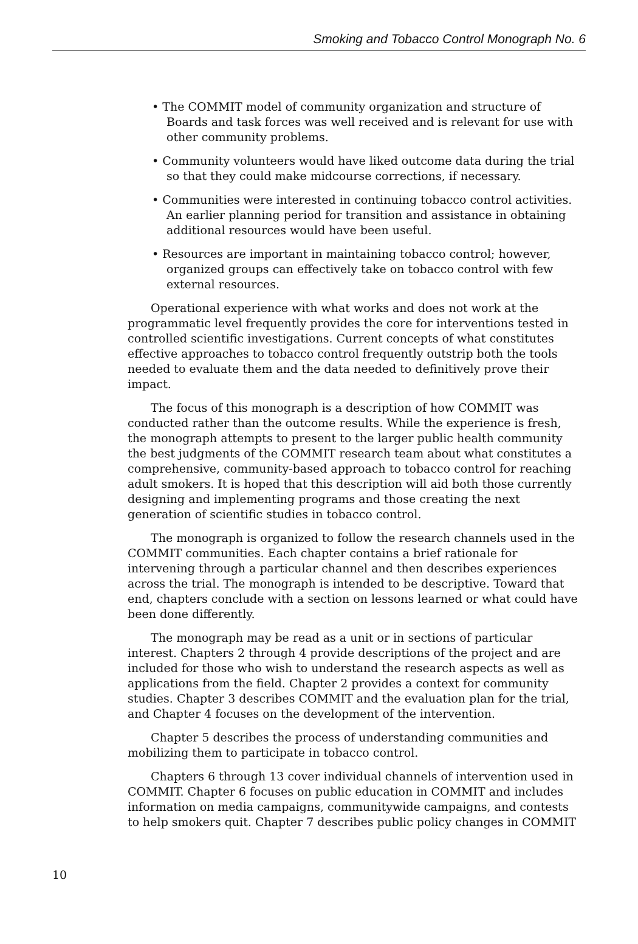Smoking and Tobacco Control Monograph No. 6
• The COMMIT model of community organization and structure of Boards and task forces was well received and is relevant for use with other community problems.
• Community volunteers would have liked outcome data during the trial so that they could make midcourse corrections, if necessary.
• Communities were interested in continuing tobacco control activities. An earlier planning period for transition and assistance in obtaining additional resources would have been useful.
• Resources are important in maintaining tobacco control; however, organized groups can effectively take on tobacco control with few external resources.
Operational experience with what works and does not work at the programmatic level frequently provides the core for interventions tested in controlled scientific investigations. Current concepts of what constitutes effective approaches to tobacco control frequently outstrip both the tools needed to evaluate them and the data needed to definitively prove their impact.
The focus of this monograph is a description of how COMMIT was conducted rather than the outcome results. While the experience is fresh, the monograph attempts to present to the larger public health community the best judgments of the COMMIT research team about what constitutes a comprehensive, community-based approach to tobacco control for reaching adult smokers. It is hoped that this description will aid both those currently designing and implementing programs and those creating the next generation of scientific studies in tobacco control.
The monograph is organized to follow the research channels used in the COMMIT communities. Each chapter contains a brief rationale for intervening through a particular channel and then describes experiences across the trial. The monograph is intended to be descriptive. Toward that end, chapters conclude with a section on lessons learned or what could have been done differently.
The monograph may be read as a unit or in sections of particular interest. Chapters 2 through 4 provide descriptions of the project and are included for those who wish to understand the research aspects as well as applications from the field. Chapter 2 provides a context for community studies. Chapter 3 describes COMMIT and the evaluation plan for the trial, and Chapter 4 focuses on the development of the intervention.
Chapter 5 describes the process of understanding communities and mobilizing them to participate in tobacco control.
Chapters 6 through 13 cover individual channels of intervention used in COMMIT. Chapter 6 focuses on public education in COMMIT and includes information on media campaigns, communitywide campaigns, and contests to help smokers quit. Chapter 7 describes public policy changes in COMMIT
10